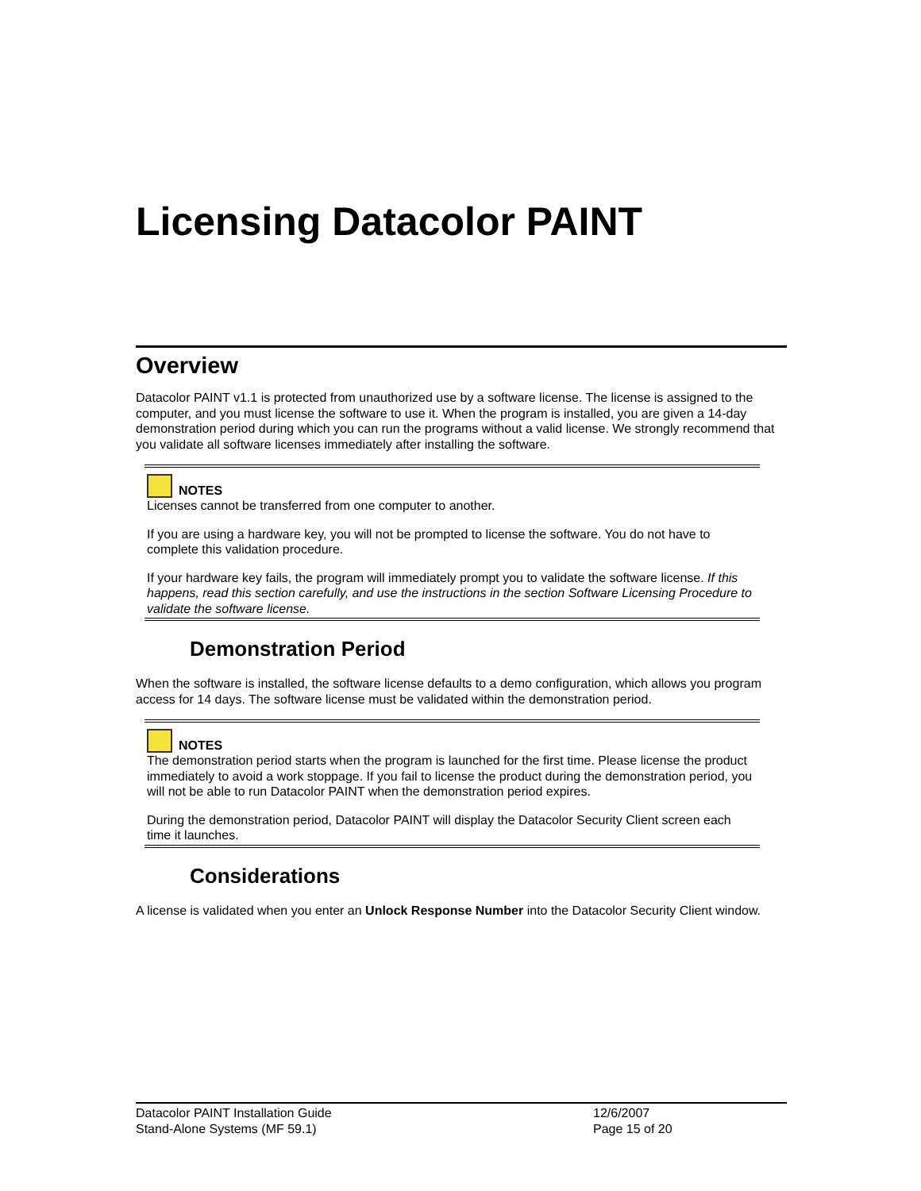Licensing Datacolor PAINT
Overview
Datacolor PAINT v1.1 is protected from unauthorized use by a software license. The license is assigned to the computer, and you must license the software to use it. When the program is installed, you are given a 14-day demonstration period during which you can run the programs without a valid license. We strongly recommend that you validate all software licenses immediately after installing the software.
NOTES
Licenses cannot be transferred from one computer to another.
If you are using a hardware key, you will not be prompted to license the software. You do not have to complete this validation procedure.
If your hardware key fails, the program will immediately prompt you to validate the software license. If this happens, read this section carefully, and use the instructions in the section Software Licensing Procedure to validate the software license.
Demonstration Period
When the software is installed, the software license defaults to a demo configuration, which allows you program access for 14 days. The software license must be validated within the demonstration period.
NOTES
The demonstration period starts when the program is launched for the first time. Please license the product immediately to avoid a work stoppage. If you fail to license the product during the demonstration period, you will not be able to run Datacolor PAINT when the demonstration period expires.
During the demonstration period, Datacolor PAINT will display the Datacolor Security Client screen each time it launches.
Considerations
A license is validated when you enter an Unlock Response Number into the Datacolor Security Client window.
Datacolor PAINT Installation Guide 12/6/2007
Stand-Alone Systems (MF 59.1) Page 15 of 20